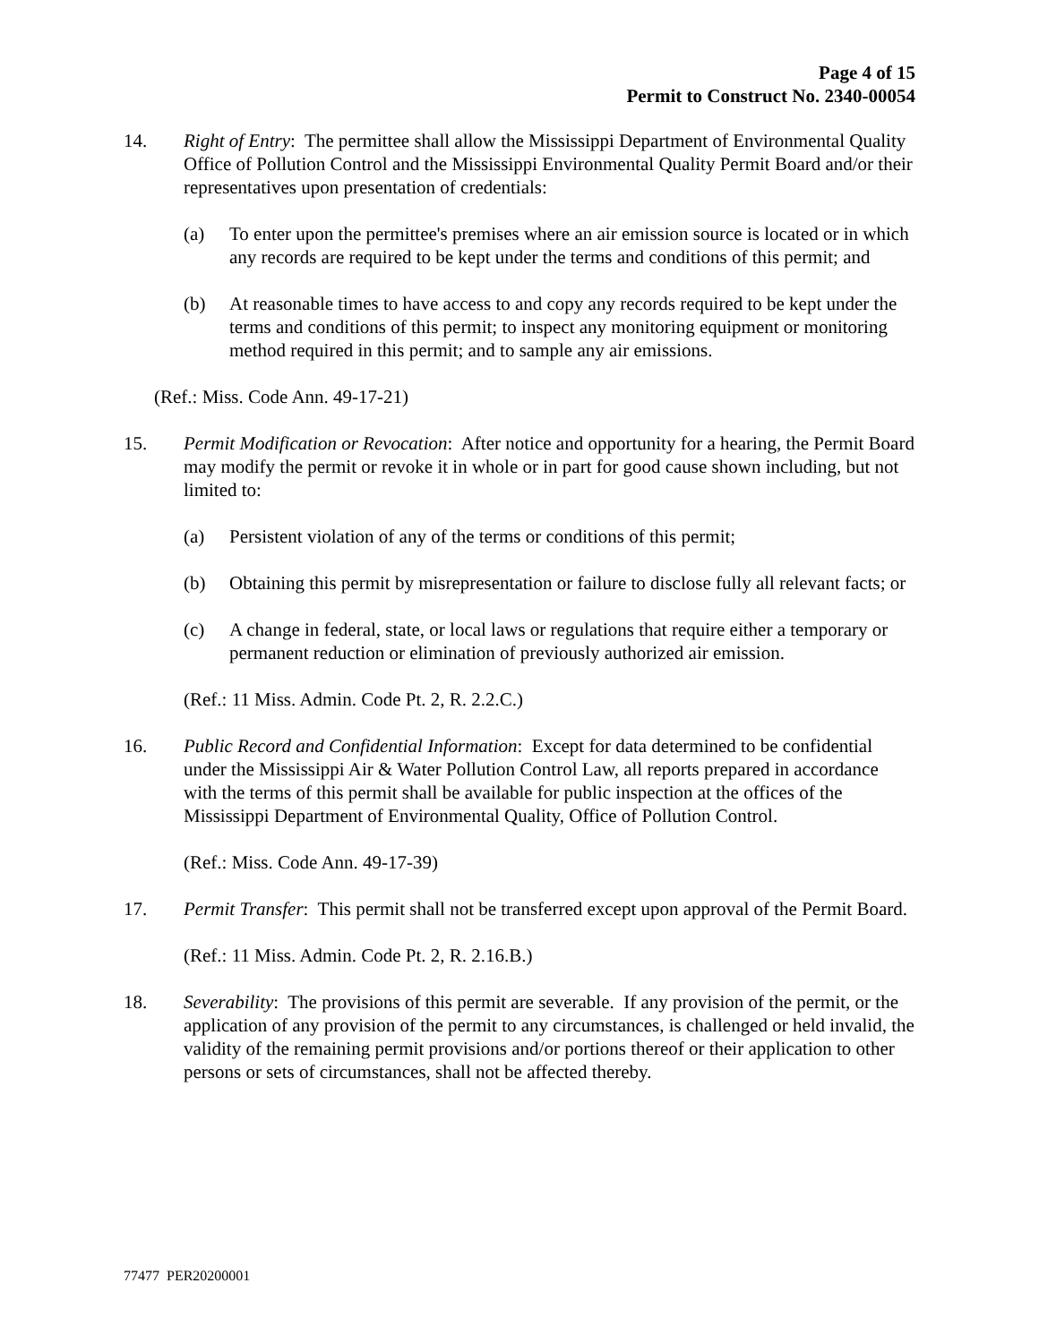Page 4 of 15
Permit to Construct No. 2340-00054
14. Right of Entry: The permittee shall allow the Mississippi Department of Environmental Quality Office of Pollution Control and the Mississippi Environmental Quality Permit Board and/or their representatives upon presentation of credentials:
(a) To enter upon the permittee's premises where an air emission source is located or in which any records are required to be kept under the terms and conditions of this permit; and
(b) At reasonable times to have access to and copy any records required to be kept under the terms and conditions of this permit; to inspect any monitoring equipment or monitoring method required in this permit; and to sample any air emissions.
(Ref.: Miss. Code Ann. 49-17-21)
15. Permit Modification or Revocation: After notice and opportunity for a hearing, the Permit Board may modify the permit or revoke it in whole or in part for good cause shown including, but not limited to:
(a) Persistent violation of any of the terms or conditions of this permit;
(b) Obtaining this permit by misrepresentation or failure to disclose fully all relevant facts; or
(c) A change in federal, state, or local laws or regulations that require either a temporary or permanent reduction or elimination of previously authorized air emission.
(Ref.: 11 Miss. Admin. Code Pt. 2, R. 2.2.C.)
16. Public Record and Confidential Information: Except for data determined to be confidential under the Mississippi Air & Water Pollution Control Law, all reports prepared in accordance with the terms of this permit shall be available for public inspection at the offices of the Mississippi Department of Environmental Quality, Office of Pollution Control.
(Ref.: Miss. Code Ann. 49-17-39)
17. Permit Transfer: This permit shall not be transferred except upon approval of the Permit Board.
(Ref.: 11 Miss. Admin. Code Pt. 2, R. 2.16.B.)
18. Severability: The provisions of this permit are severable. If any provision of the permit, or the application of any provision of the permit to any circumstances, is challenged or held invalid, the validity of the remaining permit provisions and/or portions thereof or their application to other persons or sets of circumstances, shall not be affected thereby.
77477 PER20200001